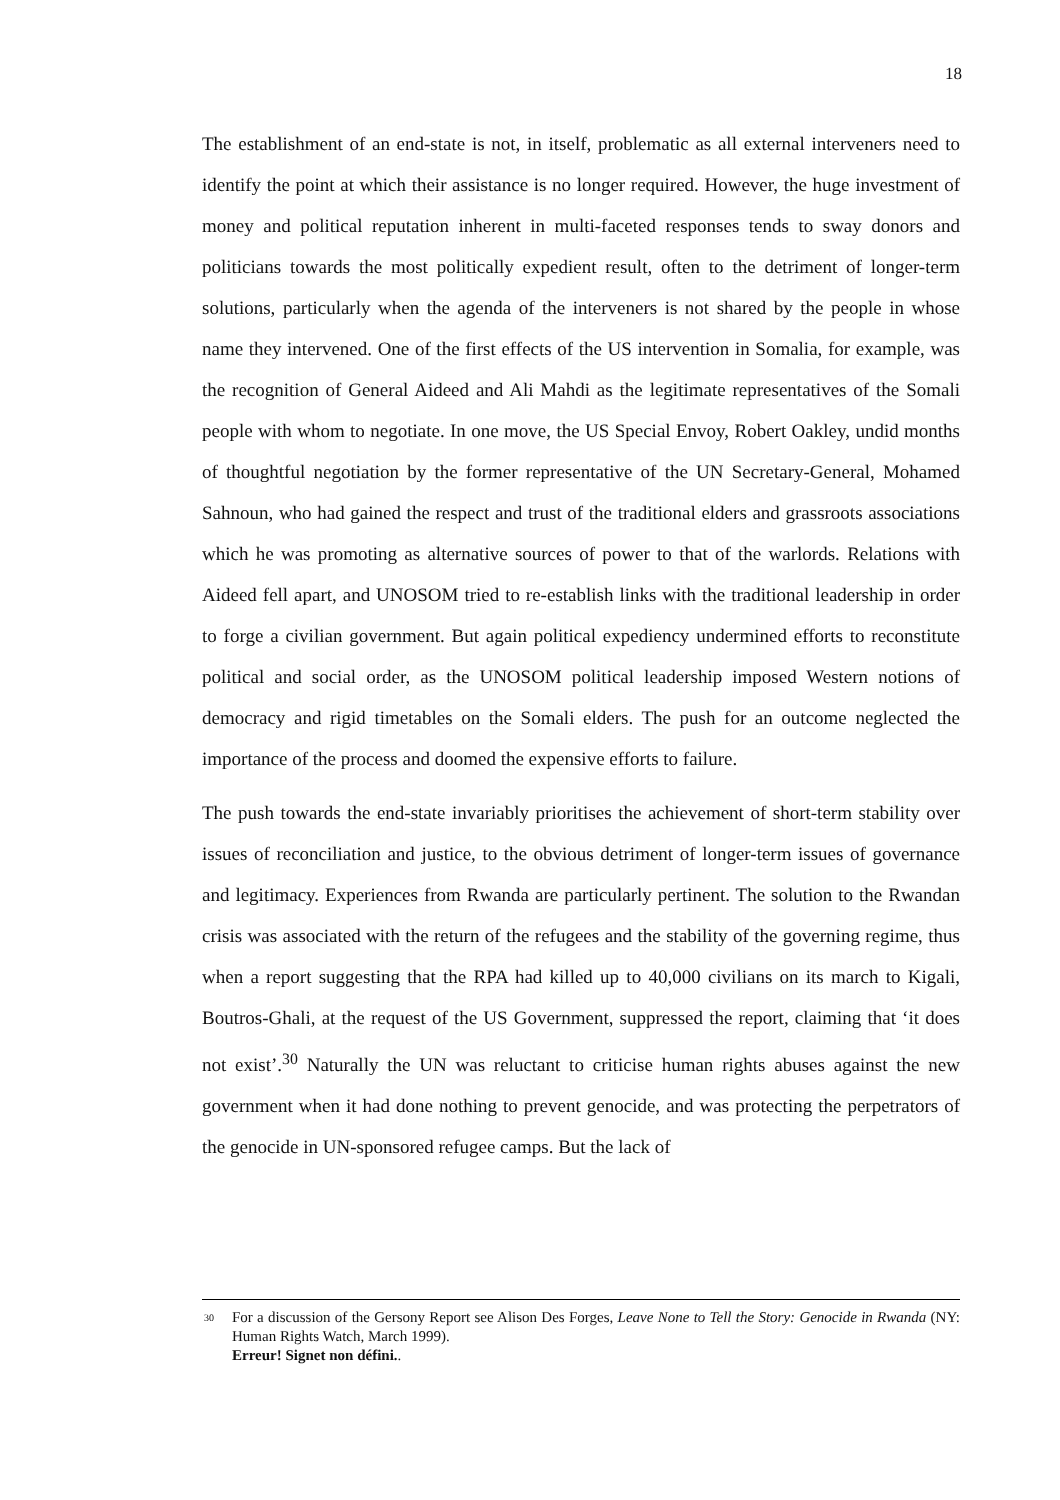18
The establishment of an end-state is not, in itself, problematic as all external interveners need to identify the point at which their assistance is no longer required. However, the huge investment of money and political reputation inherent in multi-faceted responses tends to sway donors and politicians towards the most politically expedient result, often to the detriment of longer-term solutions, particularly when the agenda of the interveners is not shared by the people in whose name they intervened. One of the first effects of the US intervention in Somalia, for example, was the recognition of General Aideed and Ali Mahdi as the legitimate representatives of the Somali people with whom to negotiate. In one move, the US Special Envoy, Robert Oakley, undid months of thoughtful negotiation by the former representative of the UN Secretary-General, Mohamed Sahnoun, who had gained the respect and trust of the traditional elders and grassroots associations which he was promoting as alternative sources of power to that of the warlords. Relations with Aideed fell apart, and UNOSOM tried to re-establish links with the traditional leadership in order to forge a civilian government. But again political expediency undermined efforts to reconstitute political and social order, as the UNOSOM political leadership imposed Western notions of democracy and rigid timetables on the Somali elders. The push for an outcome neglected the importance of the process and doomed the expensive efforts to failure.
The push towards the end-state invariably prioritises the achievement of short-term stability over issues of reconciliation and justice, to the obvious detriment of longer-term issues of governance and legitimacy. Experiences from Rwanda are particularly pertinent. The solution to the Rwandan crisis was associated with the return of the refugees and the stability of the governing regime, thus when a report suggesting that the RPA had killed up to 40,000 civilians on its march to Kigali, Boutros-Ghali, at the request of the US Government, suppressed the report, claiming that ‘it does not exist’.<sup>30</sup> Naturally the UN was reluctant to criticise human rights abuses against the new government when it had done nothing to prevent genocide, and was protecting the perpetrators of the genocide in UN-sponsored refugee camps. But the lack of
<sup>30</sup>
For a discussion of the Gersony Report see Alison Des Forges, Leave None to Tell the Story: Genocide in Rwanda (NY: Human Rights Watch, March 1999).
Erreur! Signet non défini..